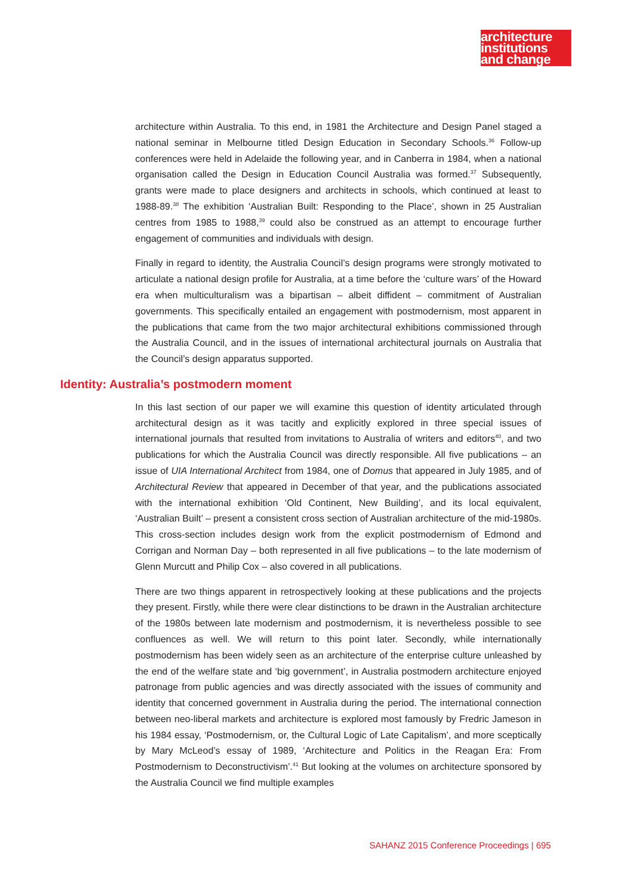architecture
institutions
and change
architecture within Australia. To this end, in 1981 the Architecture and Design Panel staged a national seminar in Melbourne titled Design Education in Secondary Schools.<sup>36</sup> Follow-up conferences were held in Adelaide the following year, and in Canberra in 1984, when a national organisation called the Design in Education Council Australia was formed.<sup>37</sup> Subsequently, grants were made to place designers and architects in schools, which continued at least to 1988-89.<sup>38</sup> The exhibition ‘Australian Built: Responding to the Place’, shown in 25 Australian centres from 1985 to 1988,<sup>39</sup> could also be construed as an attempt to encourage further engagement of communities and individuals with design.
Finally in regard to identity, the Australia Council’s design programs were strongly motivated to articulate a national design profile for Australia, at a time before the ‘culture wars’ of the Howard era when multiculturalism was a bipartisan – albeit diffident – commitment of Australian governments. This specifically entailed an engagement with postmodernism, most apparent in the publications that came from the two major architectural exhibitions commissioned through the Australia Council, and in the issues of international architectural journals on Australia that the Council’s design apparatus supported.
Identity: Australia’s postmodern moment
In this last section of our paper we will examine this question of identity articulated through architectural design as it was tacitly and explicitly explored in three special issues of international journals that resulted from invitations to Australia of writers and editors<sup>40</sup>, and two publications for which the Australia Council was directly responsible. All five publications – an issue of UIA International Architect from 1984, one of Domus that appeared in July 1985, and of Architectural Review that appeared in December of that year, and the publications associated with the international exhibition ‘Old Continent, New Building’, and its local equivalent, ‘Australian Built’ – present a consistent cross section of Australian architecture of the mid-1980s. This cross-section includes design work from the explicit postmodernism of Edmond and Corrigan and Norman Day – both represented in all five publications – to the late modernism of Glenn Murcutt and Philip Cox – also covered in all publications.
There are two things apparent in retrospectively looking at these publications and the projects they present. Firstly, while there were clear distinctions to be drawn in the Australian architecture of the 1980s between late modernism and postmodernism, it is nevertheless possible to see confluences as well. We will return to this point later. Secondly, while internationally postmodernism has been widely seen as an architecture of the enterprise culture unleashed by the end of the welfare state and ‘big government’, in Australia postmodern architecture enjoyed patronage from public agencies and was directly associated with the issues of community and identity that concerned government in Australia during the period. The international connection between neo-liberal markets and architecture is explored most famously by Fredric Jameson in his 1984 essay, ‘Postmodernism, or, the Cultural Logic of Late Capitalism’, and more sceptically by Mary McLeod’s essay of 1989, ‘Architecture and Politics in the Reagan Era: From Postmodernism to Deconstructivism’.<sup>41</sup> But looking at the volumes on architecture sponsored by the Australia Council we find multiple examples
SAHANZ 2015 Conference Proceedings | 695